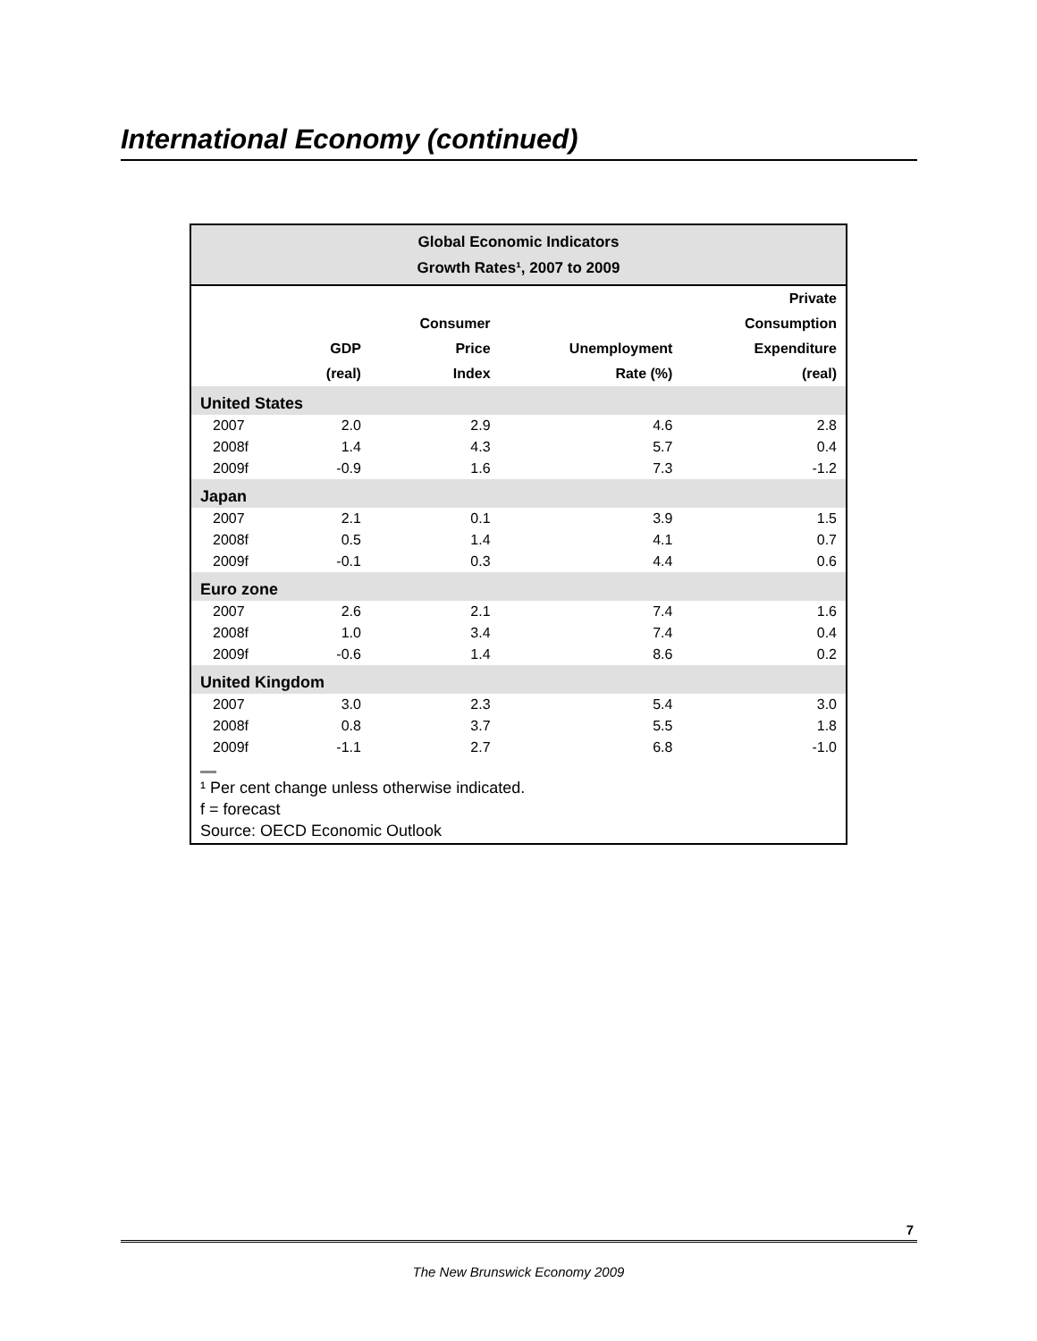International Economy (continued)
Global Economic Indicators
Growth Rates¹, 2007 to 2009
| | GDP (real) | Consumer Price Index | Unemployment Rate (%) | Private Consumption Expenditure (real) |
| --- | --- | --- | --- | --- |
| United States | | | | |
| 2007 | 2.0 | 2.9 | 4.6 | 2.8 |
| 2008f | 1.4 | 4.3 | 5.7 | 0.4 |
| 2009f | -0.9 | 1.6 | 7.3 | -1.2 |
| Japan | | | | |
| 2007 | 2.1 | 0.1 | 3.9 | 1.5 |
| 2008f | 0.5 | 1.4 | 4.1 | 0.7 |
| 2009f | -0.1 | 0.3 | 4.4 | 0.6 |
| Euro zone | | | | |
| 2007 | 2.6 | 2.1 | 7.4 | 1.6 |
| 2008f | 1.0 | 3.4 | 7.4 | 0.4 |
| 2009f | -0.6 | 1.4 | 8.6 | 0.2 |
| United Kingdom | | | | |
| 2007 | 3.0 | 2.3 | 5.4 | 3.0 |
| 2008f | 0.8 | 3.7 | 5.5 | 1.8 |
| 2009f | -1.1 | 2.7 | 6.8 | -1.0 |
¹ Per cent change unless otherwise indicated.
f = forecast
Source: OECD Economic Outlook
7
The New Brunswick Economy 2009